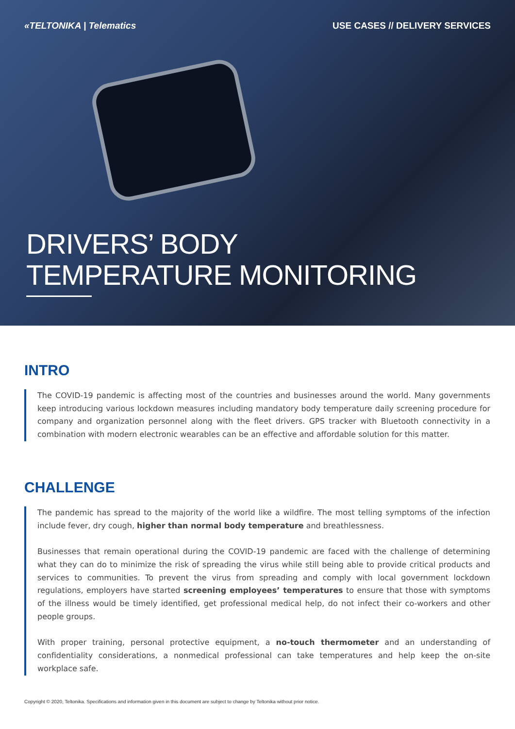«TELTONIKA | Telematics USE CASES // DELIVERY SERVICES
DRIVERS’ BODY
TEMPERATURE MONITORING
INTRO
The COVID-19 pandemic is affecting most of the countries and businesses around the world. Many governments keep introducing various lockdown measures including mandatory body temperature daily screening procedure for company and organization personnel along with the fleet drivers. GPS tracker with Bluetooth connectivity in a combination with modern electronic wearables can be an effective and affordable solution for this matter.
CHALLENGE
The pandemic has spread to the majority of the world like a wildfire. The most telling symptoms of the infection include fever, dry cough, higher than normal body temperature and breathlessness.
Businesses that remain operational during the COVID-19 pandemic are faced with the challenge of determining what they can do to minimize the risk of spreading the virus while still being able to provide critical products and services to communities. To prevent the virus from spreading and comply with local government lockdown regulations, employers have started screening employees’ temperatures to ensure that those with symptoms of the illness would be timely identified, get professional medical help, do not infect their co-workers and other people groups.
With proper training, personal protective equipment, a no-touch thermometer and an understanding of confidentiality considerations, a nonmedical professional can take temperatures and help keep the on-site workplace safe.
Copyright © 2020, Teltonika. Specifications and information given in this document are subject to change by Teltonika without prior notice.